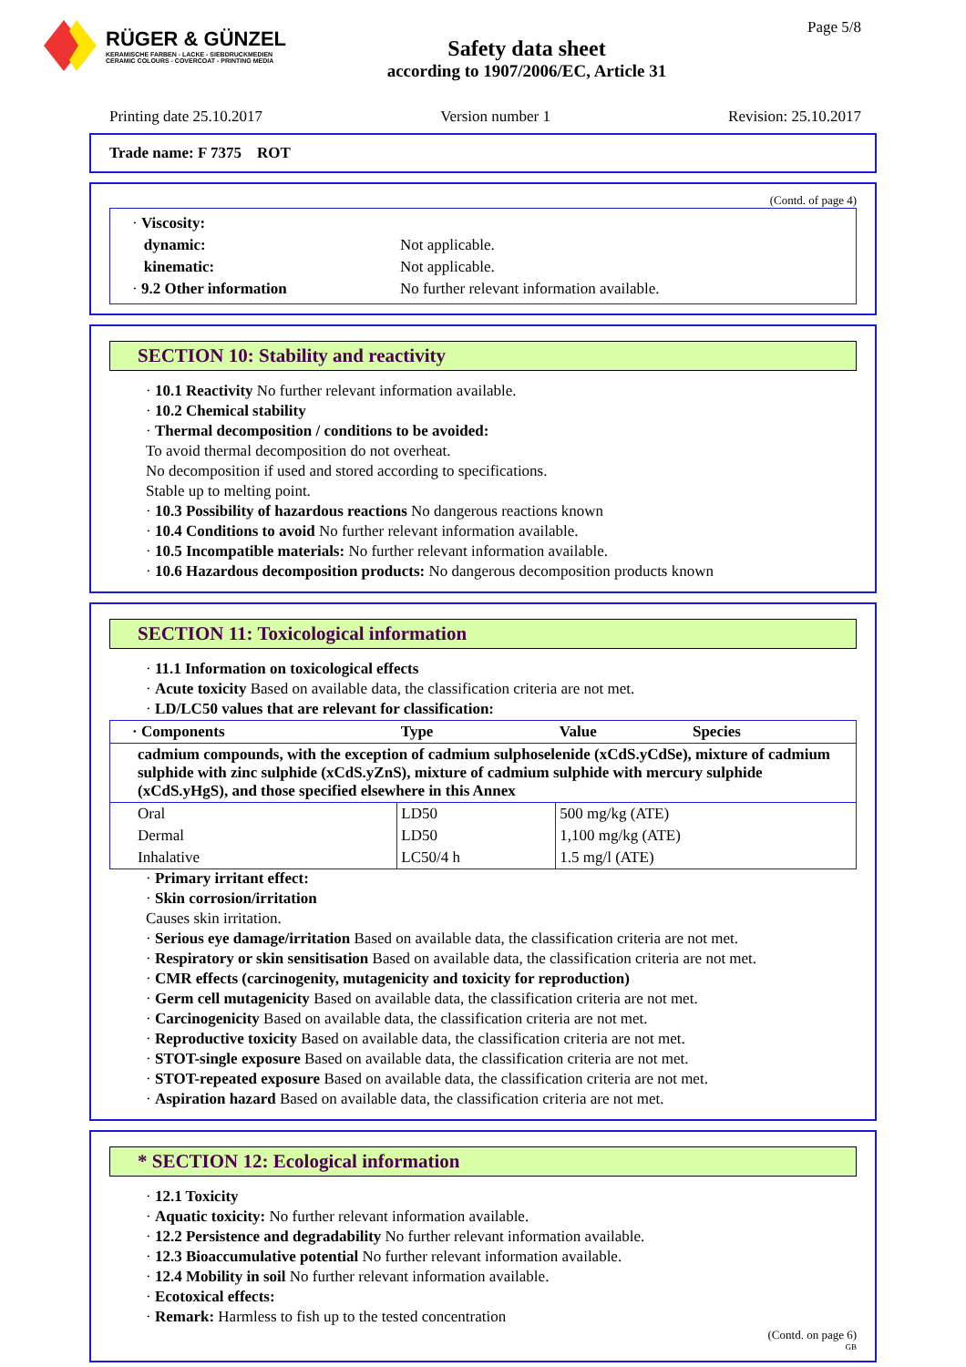RÜGER & GÜNZEL
KERAMISCHE FARBEN - LACKE - SIEBDRUCKMEDIEN
CERAMIC COLOURS - COVERCOAT - PRINTING MEDIA
Safety data sheet
according to 1907/2006/EC, Article 31
Page 5/8
Printing date 25.10.2017 Version number 1 Revision: 25.10.2017
Trade name: F 7375 ROT
(Contd. of page 4)
| · Viscosity: | |
| dynamic: | Not applicable. |
| kinematic: | Not applicable. |
| · 9.2 Other information | No further relevant information available. |
SECTION 10: Stability and reactivity
· 10.1 Reactivity No further relevant information available.
· 10.2 Chemical stability
· Thermal decomposition / conditions to be avoided:
To avoid thermal decomposition do not overheat.
No decomposition if used and stored according to specifications.
Stable up to melting point.
· 10.3 Possibility of hazardous reactions No dangerous reactions known
· 10.4 Conditions to avoid No further relevant information available.
· 10.5 Incompatible materials: No further relevant information available.
· 10.6 Hazardous decomposition products: No dangerous decomposition products known
SECTION 11: Toxicological information
· 11.1 Information on toxicological effects
· Acute toxicity Based on available data, the classification criteria are not met.
· LD/LC50 values that are relevant for classification:
| · Components | Type | Value | Species |
| --- | --- | --- | --- |
| cadmium compounds, with the exception of cadmium sulphoselenide (xCdS.yCdSe), mixture of cadmium sulphide with zinc sulphide (xCdS.yZnS), mixture of cadmium sulphide with mercury sulphide (xCdS.yHgS), and those specified elsewhere in this Annex | | | |
| Oral | LD50 | 500 mg/kg (ATE) | |
| Dermal | LD50 | 1,100 mg/kg (ATE) | |
| Inhalative | LC50/4 h | 1.5 mg/l (ATE) | |
· Primary irritant effect:
· Skin corrosion/irritation
Causes skin irritation.
· Serious eye damage/irritation Based on available data, the classification criteria are not met.
· Respiratory or skin sensitisation Based on available data, the classification criteria are not met.
· CMR effects (carcinogenity, mutagenicity and toxicity for reproduction)
· Germ cell mutagenicity Based on available data, the classification criteria are not met.
· Carcinogenicity Based on available data, the classification criteria are not met.
· Reproductive toxicity Based on available data, the classification criteria are not met.
· STOT-single exposure Based on available data, the classification criteria are not met.
· STOT-repeated exposure Based on available data, the classification criteria are not met.
· Aspiration hazard Based on available data, the classification criteria are not met.
* SECTION 12: Ecological information
· 12.1 Toxicity
· Aquatic toxicity: No further relevant information available.
· 12.2 Persistence and degradability No further relevant information available.
· 12.3 Bioaccumulative potential No further relevant information available.
· 12.4 Mobility in soil No further relevant information available.
· Ecotoxical effects:
· Remark: Harmless to fish up to the tested concentration
(Contd. on page 6)
GB